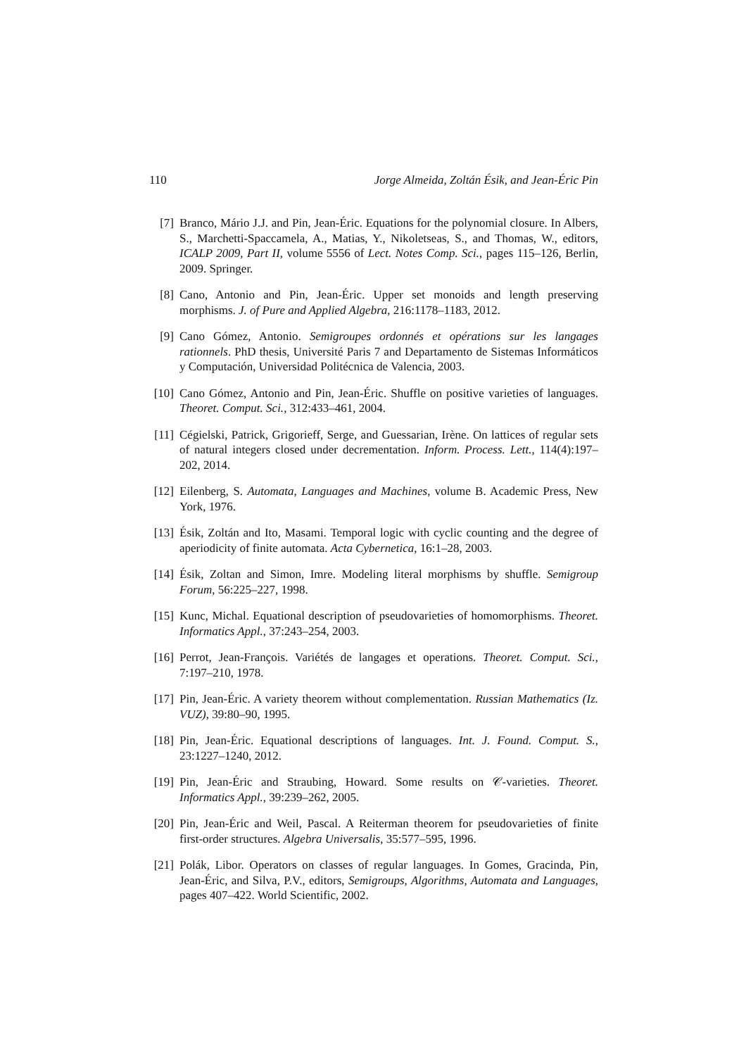110 Jorge Almeida, Zoltán Ésik, and Jean-Éric Pin
[7] Branco, Mário J.J. and Pin, Jean-Éric. Equations for the polynomial closure. In Albers, S., Marchetti-Spaccamela, A., Matias, Y., Nikoletseas, S., and Thomas, W., editors, ICALP 2009, Part II, volume 5556 of Lect. Notes Comp. Sci., pages 115–126, Berlin, 2009. Springer.
[8] Cano, Antonio and Pin, Jean-Éric. Upper set monoids and length preserving morphisms. J. of Pure and Applied Algebra, 216:1178–1183, 2012.
[9] Cano Gómez, Antonio. Semigroupes ordonnés et opérations sur les langages rationnels. PhD thesis, Université Paris 7 and Departamento de Sistemas Informáticos y Computación, Universidad Politécnica de Valencia, 2003.
[10] Cano Gómez, Antonio and Pin, Jean-Éric. Shuffle on positive varieties of languages. Theoret. Comput. Sci., 312:433–461, 2004.
[11] Cégielski, Patrick, Grigorieff, Serge, and Guessarian, Irène. On lattices of regular sets of natural integers closed under decrementation. Inform. Process. Lett., 114(4):197–202, 2014.
[12] Eilenberg, S. Automata, Languages and Machines, volume B. Academic Press, New York, 1976.
[13] Ésik, Zoltán and Ito, Masami. Temporal logic with cyclic counting and the degree of aperiodicity of finite automata. Acta Cybernetica, 16:1–28, 2003.
[14] Ésik, Zoltan and Simon, Imre. Modeling literal morphisms by shuffle. Semigroup Forum, 56:225–227, 1998.
[15] Kunc, Michal. Equational description of pseudovarieties of homomorphisms. Theoret. Informatics Appl., 37:243–254, 2003.
[16] Perrot, Jean-François. Variétés de langages et operations. Theoret. Comput. Sci., 7:197–210, 1978.
[17] Pin, Jean-Éric. A variety theorem without complementation. Russian Mathematics (Iz. VUZ), 39:80–90, 1995.
[18] Pin, Jean-Éric. Equational descriptions of languages. Int. J. Found. Comput. S., 23:1227–1240, 2012.
[19] Pin, Jean-Éric and Straubing, Howard. Some results on 𝒞-varieties. Theoret. Informatics Appl., 39:239–262, 2005.
[20] Pin, Jean-Éric and Weil, Pascal. A Reiterman theorem for pseudovarieties of finite first-order structures. Algebra Universalis, 35:577–595, 1996.
[21] Polák, Libor. Operators on classes of regular languages. In Gomes, Gracinda, Pin, Jean-Éric, and Silva, P.V., editors, Semigroups, Algorithms, Automata and Languages, pages 407–422. World Scientific, 2002.